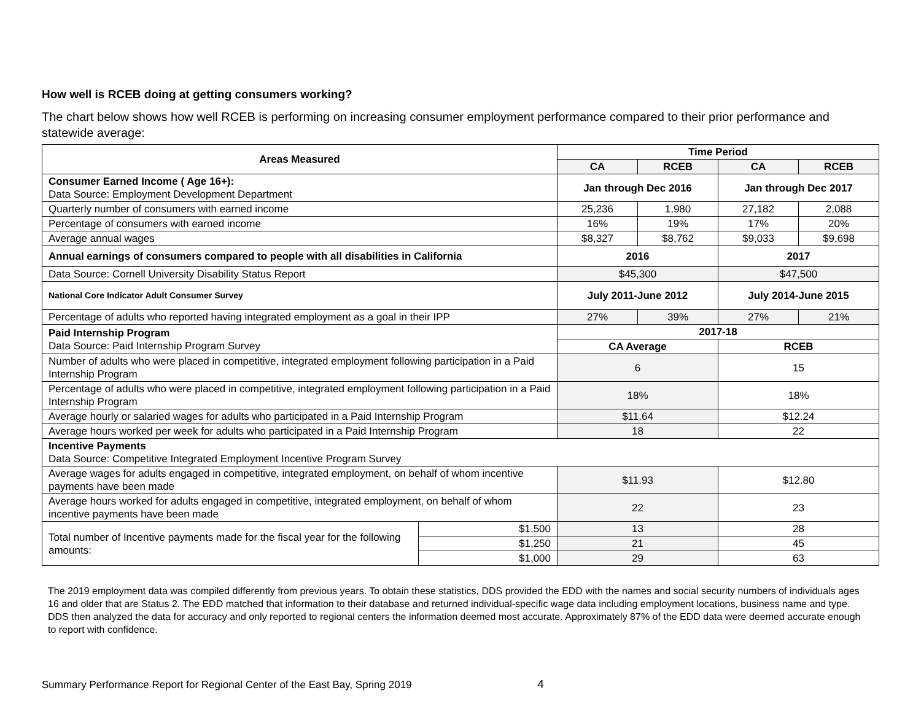How well is RCEB doing at getting consumers working?
The chart below shows how well RCEB is performing on increasing consumer employment performance compared to their prior performance and statewide average:
| Areas Measured | | Time Period | | | |
| --- | --- | --- | --- | --- | --- |
| | | CA | RCEB | CA | RCEB |
| Consumer Earned Income ( Age 16+): Data Source: Employment Development Department | | Jan through Dec 2016 | | Jan through Dec 2017 | |
| Quarterly number of consumers with earned income | | 25,236 | 1,980 | 27,182 | 2,088 |
| Percentage of consumers with earned income | | 16% | 19% | 17% | 20% |
| Average annual wages | | $8,327 | $8,762 | $9,033 | $9,698 |
| Annual earnings of consumers compared to people with all disabilities in California | | 2016 | | 2017 | |
| Data Source: Cornell University Disability Status Report | | $45,300 | | $47,500 | |
| National Core Indicator Adult Consumer Survey | | July 2011-June 2012 | | July 2014-June 2015 | |
| Percentage of adults who reported having integrated employment as a goal in their IPP | | 27% | 39% | 27% | 21% |
| Paid Internship Program Data Source: Paid Internship Program Survey | | 2017-18 | | | |
| | | CA Average | | RCEB | |
| Number of adults who were placed in competitive, integrated employment following participation in a Paid Internship Program | | 6 | | 15 | |
| Percentage of adults who were placed in competitive, integrated employment following participation in a Paid Internship Program | | 18% | | 18% | |
| Average hourly or salaried wages for adults who participated in a Paid Internship Program | | $11.64 | | $12.24 | |
| Average hours worked per week for adults who participated in a Paid Internship Program | | 18 | | 22 | |
| Incentive Payments Data Source: Competitive Integrated Employment Incentive Program Survey | | | | | |
| Average wages for adults engaged in competitive, integrated employment, on behalf of whom incentive payments have been made | | $11.93 | | $12.80 | |
| Average hours worked for adults engaged in competitive, integrated employment, on behalf of whom incentive payments have been made | | 22 | | 23 | |
| Total number of Incentive payments made for the fiscal year for the following amounts: | $1,500 | 13 | | 28 | |
| | $1,250 | 21 | | 45 | |
| | $1,000 | 29 | | 63 | |
The 2019 employment data was compiled differently from previous years. To obtain these statistics, DDS provided the EDD with the names and social security numbers of individuals ages 16 and older that are Status 2. The EDD matched that information to their database and returned individual-specific wage data including employment locations, business name and type. DDS then analyzed the data for accuracy and only reported to regional centers the information deemed most accurate. Approximately 87% of the EDD data were deemed accurate enough to report with confidence.
Summary Performance Report for Regional Center of the East Bay, Spring 2019 4